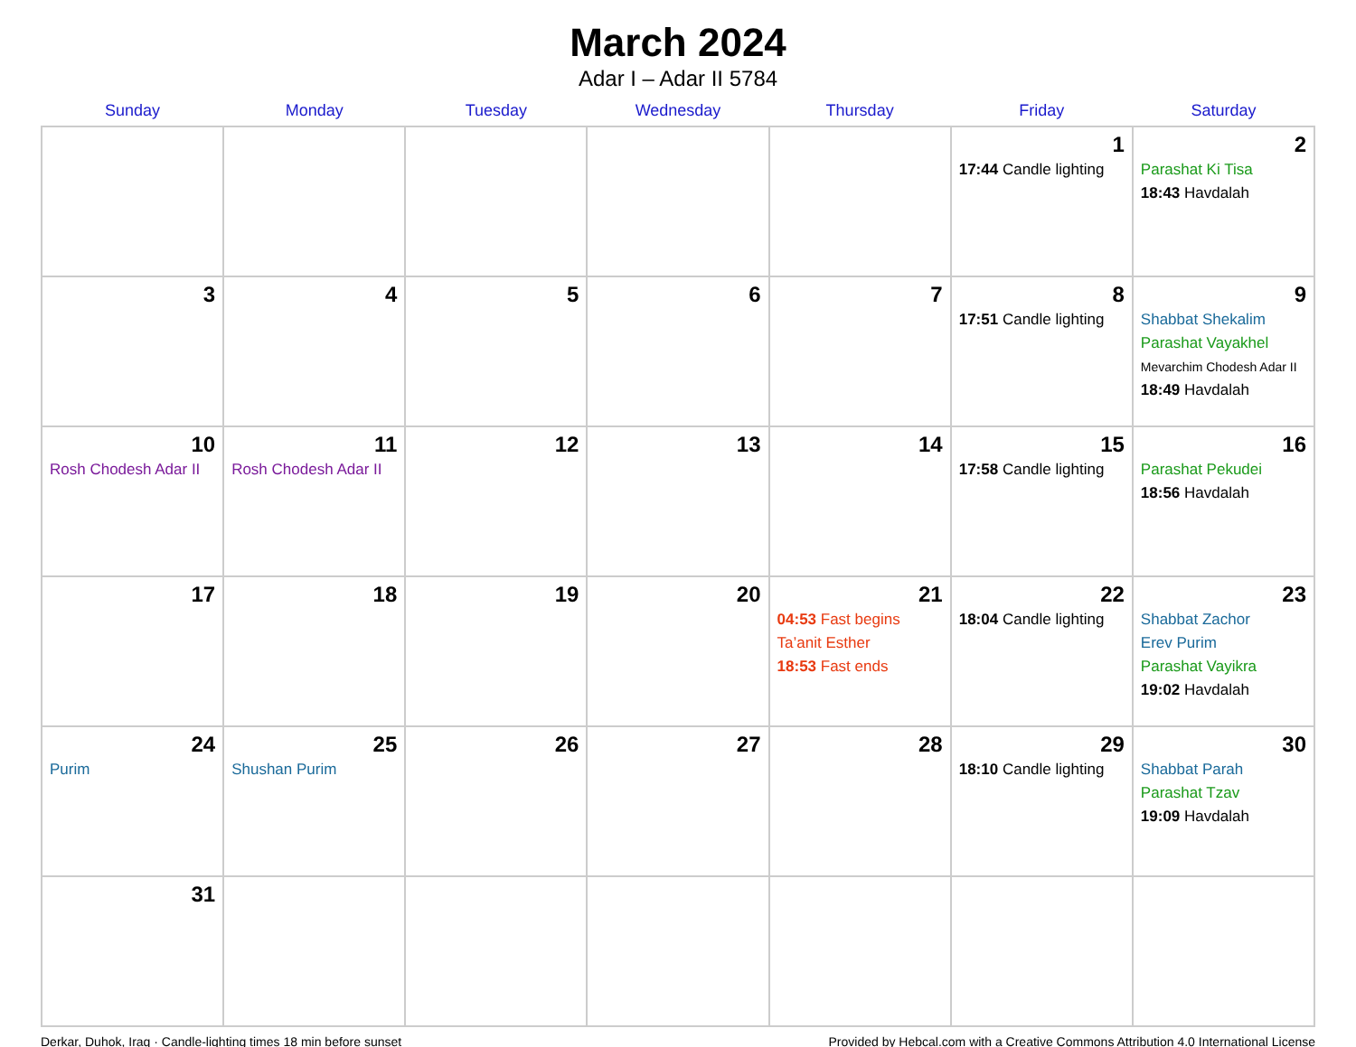March 2024
Adar I – Adar II 5784
| Sunday | Monday | Tuesday | Wednesday | Thursday | Friday | Saturday |
| --- | --- | --- | --- | --- | --- | --- |
| | | | | | 1 17:44 Candle lighting | 2 Parashat Ki Tisa 18:43 Havdalah |
| 3 | 4 | 5 | 6 | 7 | 8 17:51 Candle lighting | 9 Shabbat Shekalim Parashat Vayakhel Mevarchim Chodesh Adar II 18:49 Havdalah |
| 10 Rosh Chodesh Adar II | 11 Rosh Chodesh Adar II | 12 | 13 | 14 | 15 17:58 Candle lighting | 16 Parashat Pekudei 18:56 Havdalah |
| 17 | 18 | 19 | 20 | 21 04:53 Fast begins Ta’anit Esther 18:53 Fast ends | 22 18:04 Candle lighting | 23 Shabbat Zachor Erev Purim Parashat Vayikra 19:02 Havdalah |
| 24 Purim | 25 Shushan Purim | 26 | 27 | 28 | 29 18:10 Candle lighting | 30 Shabbat Parah Parashat Tzav 19:09 Havdalah |
| 31 | | | | | | |
Derkar, Duhok, Iraq · Candle-lighting times 18 min before sunset Provided by Hebcal.com with a Creative Commons Attribution 4.0 International License